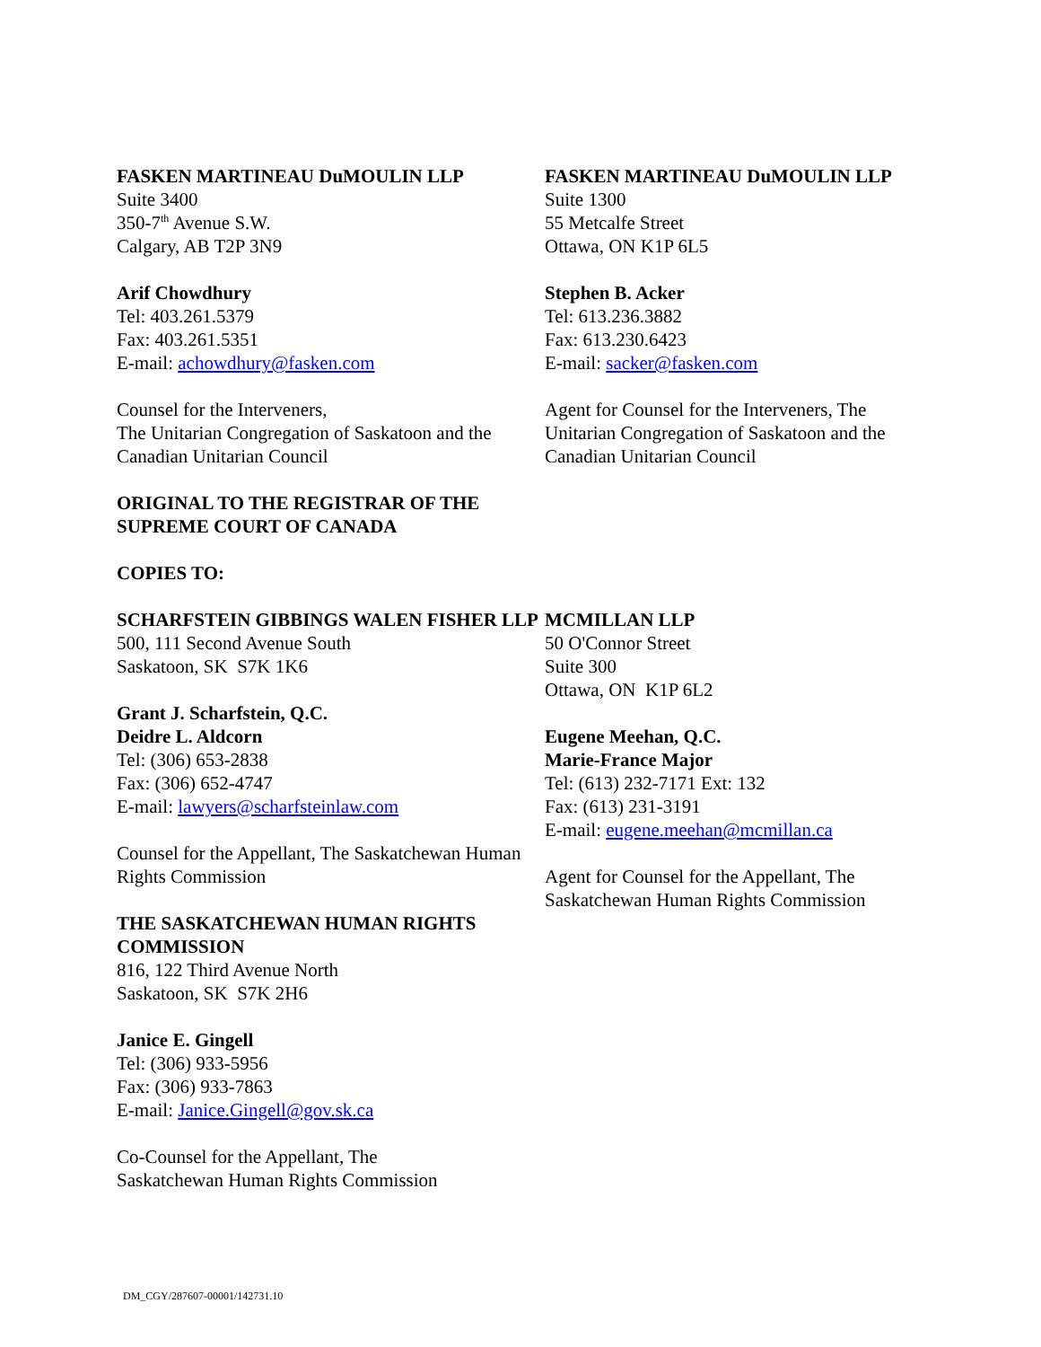FASKEN MARTINEAU DuMOULIN LLP
Suite 3400
350-7<sup>th</sup> Avenue S.W.
Calgary, AB T2P 3N9
Arif Chowdhury
Tel: 403.261.5379
Fax: 403.261.5351
E-mail: achowdhury@fasken.com
Counsel for the Interveners,
The Unitarian Congregation of Saskatoon and the Canadian Unitarian Council
ORIGINAL TO THE REGISTRAR OF THE SUPREME COURT OF CANADA
COPIES TO:
FASKEN MARTINEAU DuMOULIN LLP
Suite 1300
55 Metcalfe Street
Ottawa, ON K1P 6L5
Stephen B. Acker
Tel: 613.236.3882
Fax: 613.230.6423
E-mail: sacker@fasken.com
Agent for Counsel for the Interveners, The Unitarian Congregation of Saskatoon and the Canadian Unitarian Council
SCHARFSTEIN GIBBINGS WALEN FISHER LLP
500, 111 Second Avenue South
Saskatoon, SK S7K 1K6
Grant J. Scharfstein, Q.C.
Deidre L. Aldcorn
Tel: (306) 653-2838
Fax: (306) 652-4747
E-mail: lawyers@scharfsteinlaw.com
Counsel for the Appellant, The Saskatchewan Human Rights Commission
THE SASKATCHEWAN HUMAN RIGHTS COMMISSION
816, 122 Third Avenue North
Saskatoon, SK S7K 2H6
Janice E. Gingell
Tel: (306) 933-5956
Fax: (306) 933-7863
E-mail: Janice.Gingell@gov.sk.ca
Co-Counsel for the Appellant, The
Saskatchewan Human Rights Commission
MCMILLAN LLP
50 O'Connor Street
Suite 300
Ottawa, ON K1P 6L2
Eugene Meehan, Q.C.
Marie-France Major
Tel: (613) 232-7171 Ext: 132
Fax: (613) 231-3191
E-mail: eugene.meehan@mcmillan.ca
Agent for Counsel for the Appellant, The Saskatchewan Human Rights Commission
DM_CGY/287607-00001/142731.10